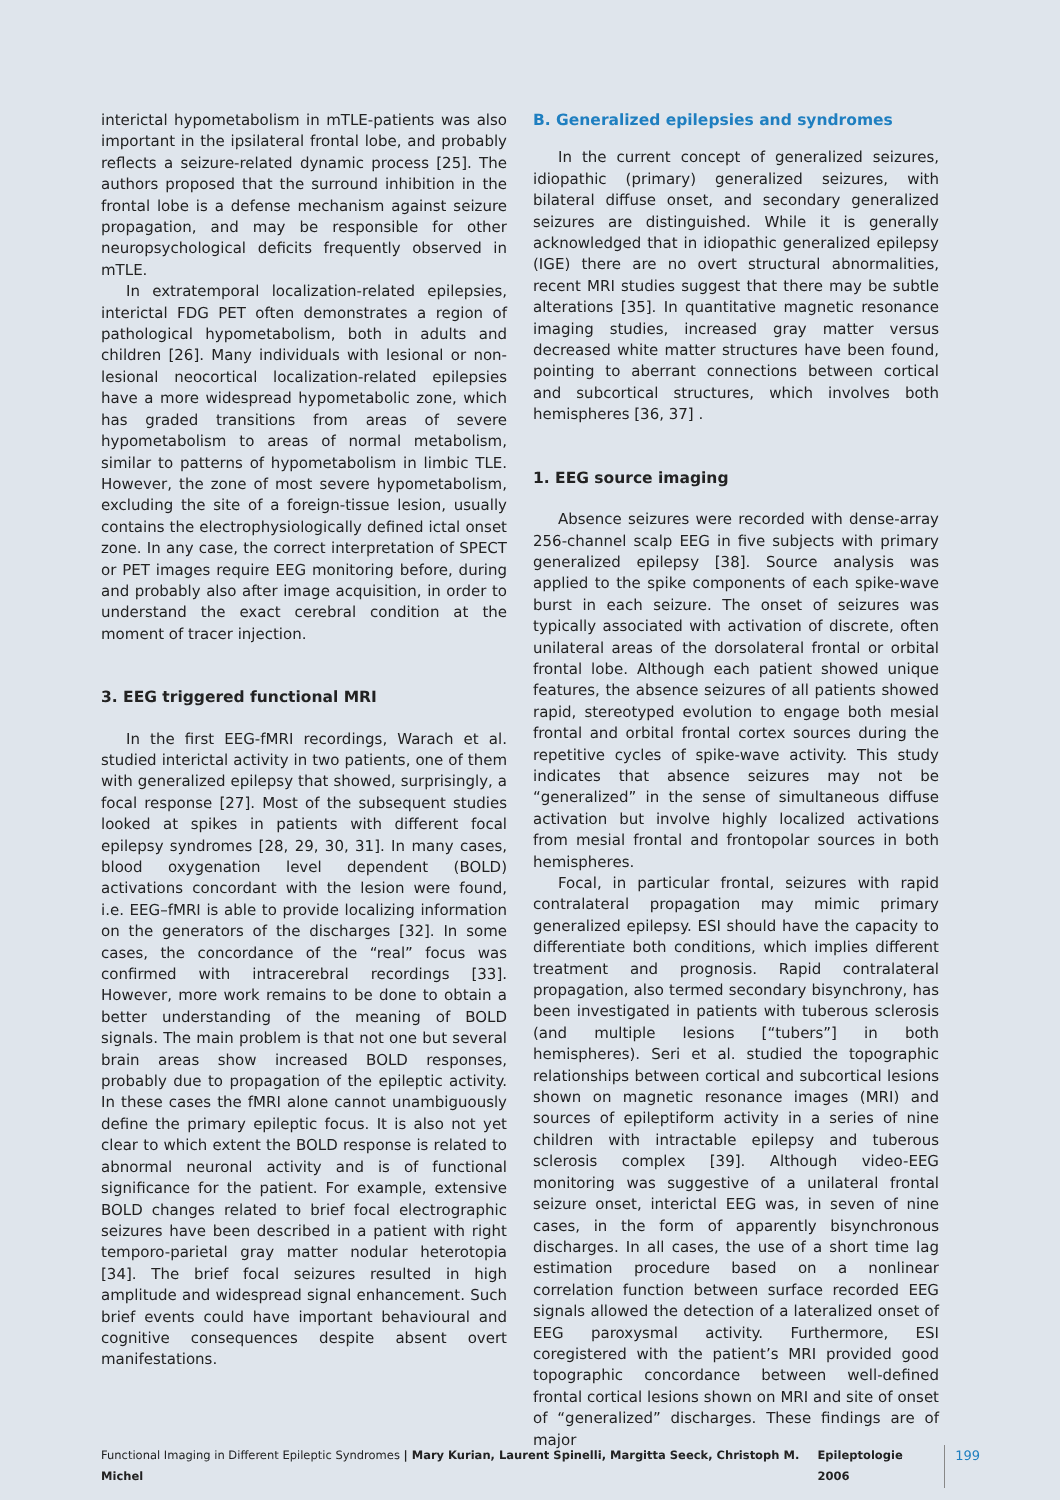interictal hypometabolism in mTLE-patients was also important in the ipsilateral frontal lobe, and probably reflects a seizure-related dynamic process [25]. The authors proposed that the surround inhibition in the frontal lobe is a defense mechanism against seizure propagation, and may be responsible for other neuropsychological deficits frequently observed in mTLE.
In extratemporal localization-related epilepsies, interictal FDG PET often demonstrates a region of pathological hypometabolism, both in adults and children [26]. Many individuals with lesional or non-lesional neocortical localization-related epilepsies have a more widespread hypometabolic zone, which has graded transitions from areas of severe hypometabolism to areas of normal metabolism, similar to patterns of hypometabolism in limbic TLE. However, the zone of most severe hypometabolism, excluding the site of a foreign-tissue lesion, usually contains the electrophysiologically defined ictal onset zone. In any case, the correct interpretation of SPECT or PET images require EEG monitoring before, during and probably also after image acquisition, in order to understand the exact cerebral condition at the moment of tracer injection.
3. EEG triggered functional MRI
In the first EEG-fMRI recordings, Warach et al. studied interictal activity in two patients, one of them with generalized epilepsy that showed, surprisingly, a focal response [27]. Most of the subsequent studies looked at spikes in patients with different focal epilepsy syndromes [28, 29, 30, 31]. In many cases, blood oxygenation level dependent (BOLD) activations concordant with the lesion were found, i.e. EEG–fMRI is able to provide localizing information on the generators of the discharges [32]. In some cases, the concordance of the “real” focus was confirmed with intracerebral recordings [33]. However, more work remains to be done to obtain a better understanding of the meaning of BOLD signals. The main problem is that not one but several brain areas show increased BOLD responses, probably due to propagation of the epileptic activity. In these cases the fMRI alone cannot unambiguously define the primary epileptic focus. It is also not yet clear to which extent the BOLD response is related to abnormal neuronal activity and is of functional significance for the patient. For example, extensive BOLD changes related to brief focal electrographic seizures have been described in a patient with right temporo-parietal gray matter nodular heterotopia [34]. The brief focal seizures resulted in high amplitude and widespread signal enhancement. Such brief events could have important behavioural and cognitive consequences despite absent overt manifestations.
B. Generalized epilepsies and syndromes
In the current concept of generalized seizures, idiopathic (primary) generalized seizures, with bilateral diffuse onset, and secondary generalized seizures are distinguished. While it is generally acknowledged that in idiopathic generalized epilepsy (IGE) there are no overt structural abnormalities, recent MRI studies suggest that there may be subtle alterations [35]. In quantitative magnetic resonance imaging studies, increased gray matter versus decreased white matter structures have been found, pointing to aberrant connections between cortical and subcortical structures, which involves both hemispheres [36, 37] .
1. EEG source imaging
Absence seizures were recorded with dense-array 256-channel scalp EEG in five subjects with primary generalized epilepsy [38]. Source analysis was applied to the spike components of each spike-wave burst in each seizure. The onset of seizures was typically associated with activation of discrete, often unilateral areas of the dorsolateral frontal or orbital frontal lobe. Although each patient showed unique features, the absence seizures of all patients showed rapid, stereotyped evolution to engage both mesial frontal and orbital frontal cortex sources during the repetitive cycles of spike-wave activity. This study indicates that absence seizures may not be “generalized” in the sense of simultaneous diffuse activation but involve highly localized activations from mesial frontal and frontopolar sources in both hemispheres.
Focal, in particular frontal, seizures with rapid contralateral propagation may mimic primary generalized epilepsy. ESI should have the capacity to differentiate both conditions, which implies different treatment and prognosis. Rapid contralateral propagation, also termed secondary bisynchrony, has been investigated in patients with tuberous sclerosis (and multiple lesions [“tubers”] in both hemispheres). Seri et al. studied the topographic relationships between cortical and subcortical lesions shown on magnetic resonance images (MRI) and sources of epileptiform activity in a series of nine children with intractable epilepsy and tuberous sclerosis complex [39]. Although video-EEG monitoring was suggestive of a unilateral frontal seizure onset, interictal EEG was, in seven of nine cases, in the form of apparently bisynchronous discharges. In all cases, the use of a short time lag estimation procedure based on a nonlinear correlation function between surface recorded EEG signals allowed the detection of a lateralized onset of EEG paroxysmal activity. Furthermore, ESI coregistered with the patient’s MRI provided good topographic concordance between well-defined frontal cortical lesions shown on MRI and site of onset of “generalized” discharges. These findings are of major
Functional Imaging in Different Epileptic Syndromes | Mary Kurian, Laurent Spinelli, Margitta Seeck, Christoph M. Michel Epileptologie 2006 199